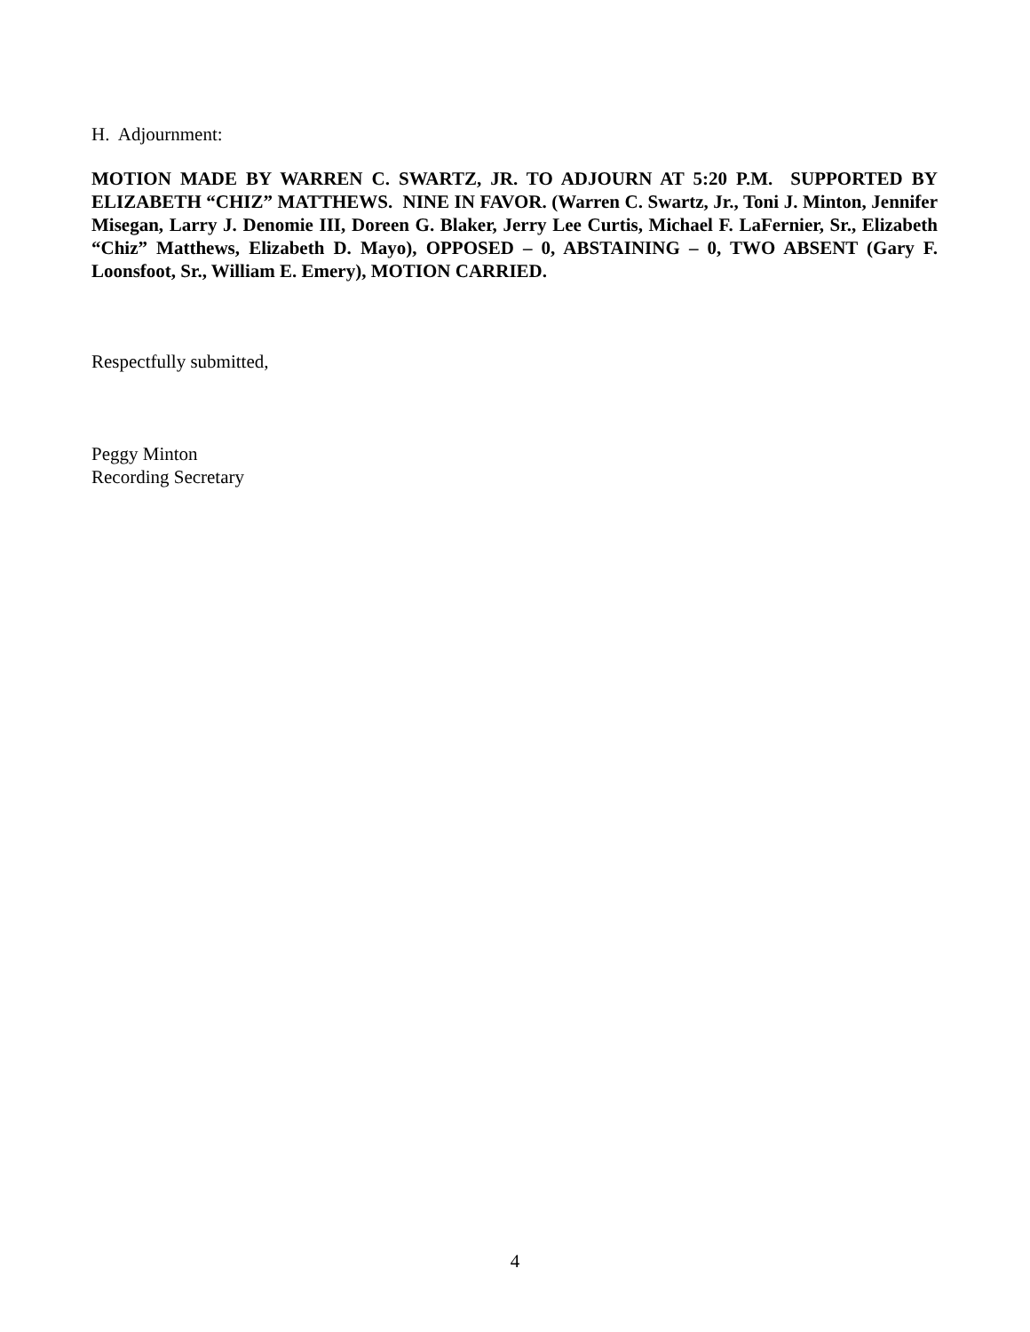H. Adjournment:
MOTION MADE BY WARREN C. SWARTZ, JR. TO ADJOURN AT 5:20 P.M. SUPPORTED BY ELIZABETH “CHIZ” MATTHEWS. NINE IN FAVOR. (Warren C. Swartz, Jr., Toni J. Minton, Jennifer Misegan, Larry J. Denomie III, Doreen G. Blaker, Jerry Lee Curtis, Michael F. LaFernier, Sr., Elizabeth “Chiz” Matthews, Elizabeth D. Mayo), OPPOSED – 0, ABSTAINING – 0, TWO ABSENT (Gary F. Loonsfoot, Sr., William E. Emery), MOTION CARRIED.
Respectfully submitted,
Peggy Minton
Recording Secretary
4